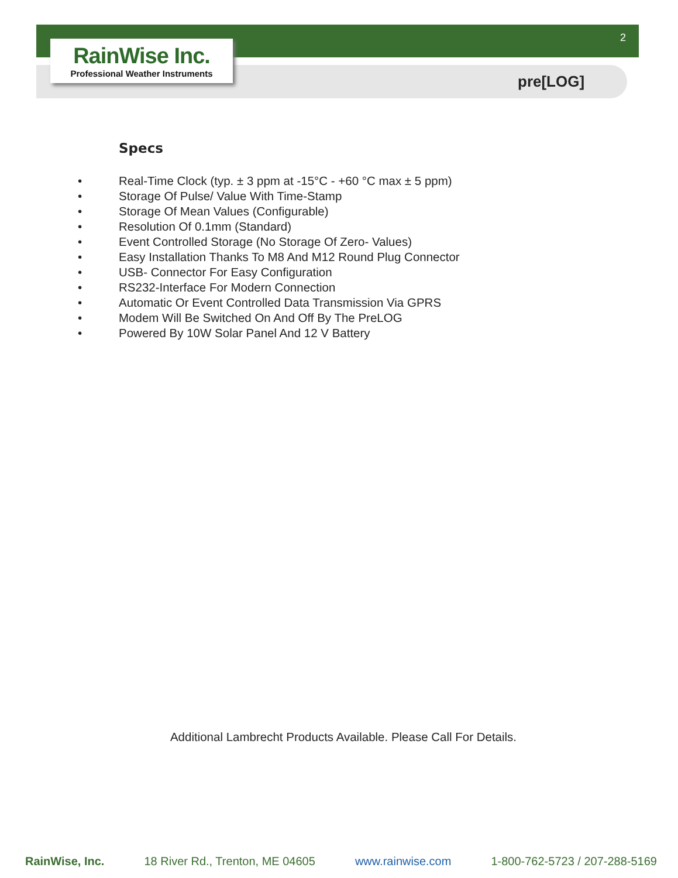2
RainWise Inc.
Professional Weather Instruments
pre[LOG]
Specs
• Real-Time Clock (typ. ± 3 ppm at -15°C - +60 °C max ± 5 ppm)
• Storage Of Pulse/ Value With Time-Stamp
• Storage Of Mean Values (Configurable)
• Resolution Of 0.1mm (Standard)
• Event Controlled Storage (No Storage Of Zero- Values)
• Easy Installation Thanks To M8 And M12 Round Plug Connector
• USB- Connector For Easy Configuration
• RS232-Interface For Modern Connection
• Automatic Or Event Controlled Data Transmission Via GPRS
• Modem Will Be Switched On And Off By The PreLOG
• Powered By 10W Solar Panel And 12 V Battery
Additional Lambrecht Products Available. Please Call For Details.
RainWise, Inc. 18 River Rd., Trenton, ME 04605 www.rainwise.com 1-800-762-5723 / 207-288-5169